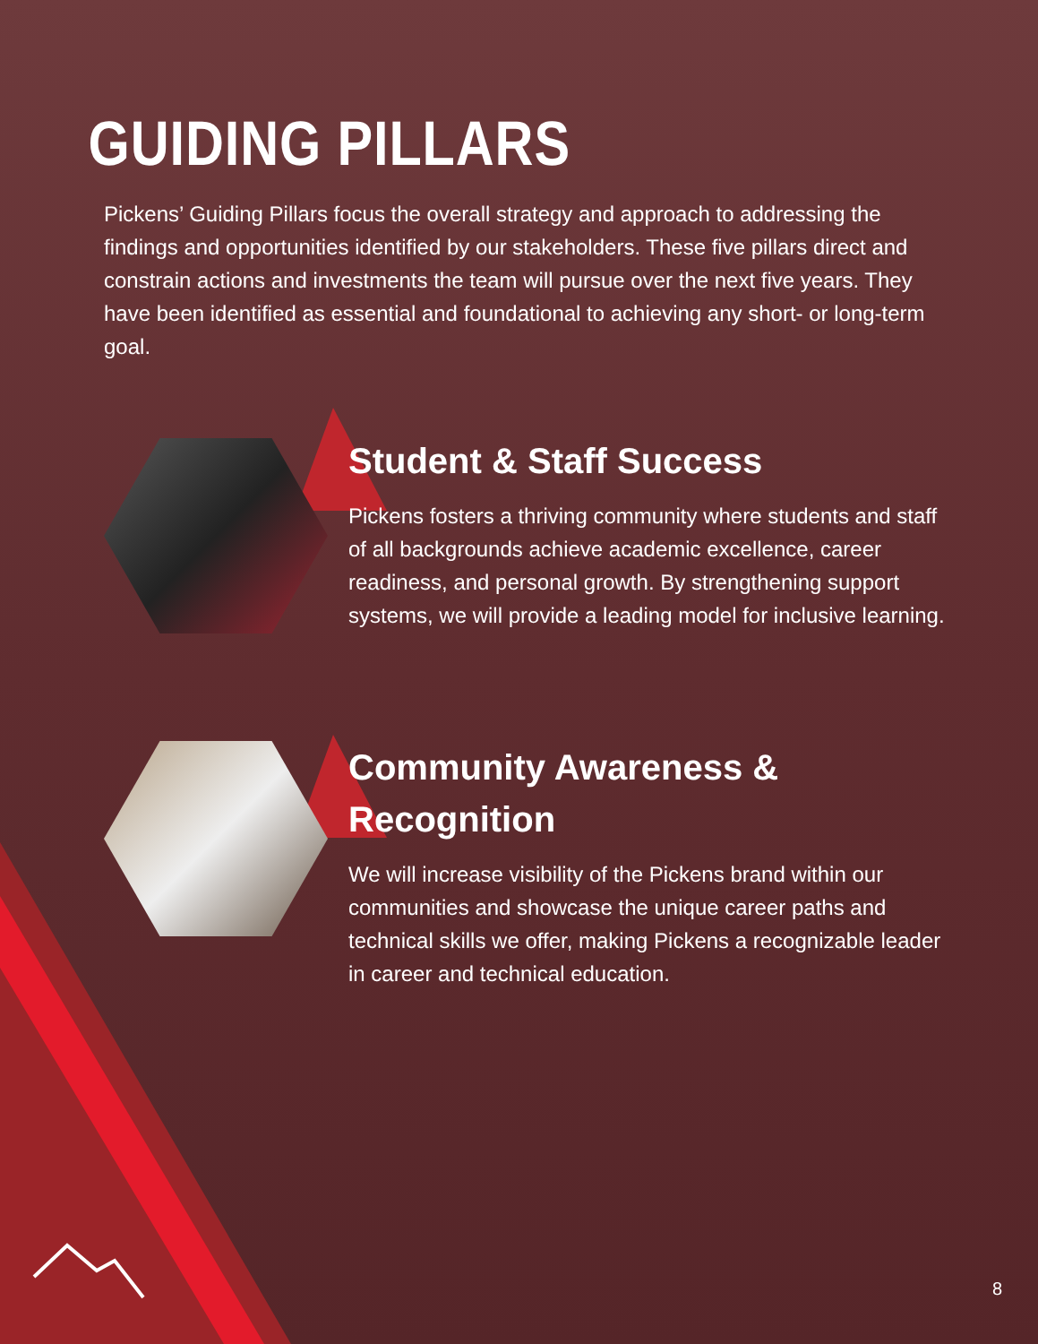GUIDING PILLARS
Pickens’ Guiding Pillars focus the overall strategy and approach to addressing the findings and opportunities identified by our stakeholders. These five pillars direct and constrain actions and investments the team will pursue over the next five years. They have been identified as essential and foundational to achieving any short- or long-term goal.
Student & Staff Success
Pickens fosters a thriving community where students and staff of all backgrounds achieve academic excellence, career readiness, and personal growth. By strengthening support systems, we will provide a leading model for inclusive learning.
Community Awareness & Recognition
We will increase visibility of the Pickens brand within our communities and showcase the unique career paths and technical skills we offer, making Pickens a recognizable leader in career and technical education.
8